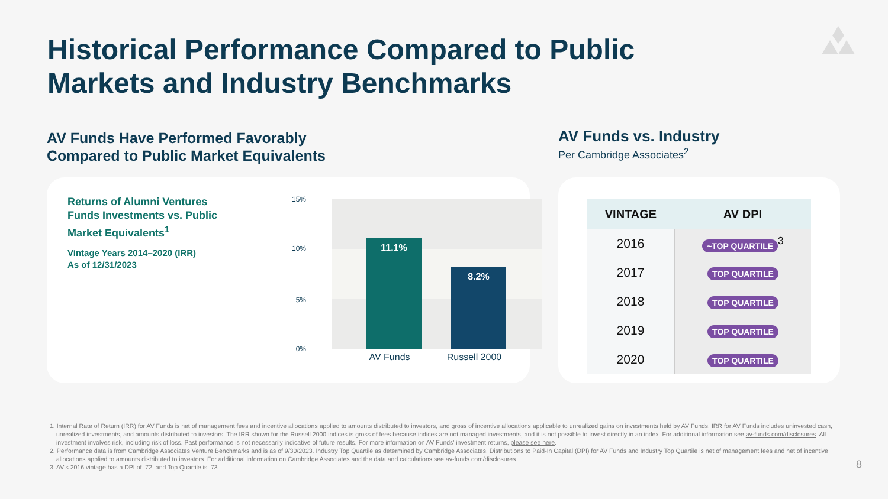Historical Performance Compared to Public
Markets and Industry Benchmarks
AV Funds Have Performed Favorably
Compared to Public Market Equivalents
AV Funds vs. Industry
Per Cambridge Associates<sup>2</sup>
Returns of Alumni Ventures Funds Investments vs. Public Market Equivalents<sup>1</sup>
Vintage Years 2014–2020 (IRR)
As of 12/31/2023
15%
10%
5%
0%
11.1% 8.2%
AV Funds Russell 2000
| VINTAGE | AV DPI |
| --- | --- |
| 2016 | ~TOP QUARTILE<sup>3</sup> |
| 2017 | TOP QUARTILE |
| 2018 | TOP QUARTILE |
| 2019 | TOP QUARTILE |
| 2020 | TOP QUARTILE |
1. Internal Rate of Return (IRR) for AV Funds is net of management fees and incentive allocations applied to amounts distributed to investors, and gross of incentive allocations applicable to unrealized gains on investments held by AV Funds. IRR for AV Funds includes uninvested cash, unrealized investments, and amounts distributed to investors. The IRR shown for the Russell 2000 indices is gross of fees because indices are not managed investments, and it is not possible to invest directly in an index. For additional information see av-funds.com/disclosures. All investment involves risk, including risk of loss. Past performance is not necessarily indicative of future results. For more information on AV Funds' investment returns, please see here.
2. Performance data is from Cambridge Associates Venture Benchmarks and is as of 9/30/2023. Industry Top Quartile as determined by Cambridge Associates. Distributions to Paid-In Capital (DPI) for AV Funds and Industry Top Quartile is net of management fees and net of incentive allocations applied to amounts distributed to investors. For additional information on Cambridge Associates and the data and calculations see av-funds.com/disclosures.
3. AV’s 2016 vintage has a DPI of .72, and Top Quartile is .73.
8